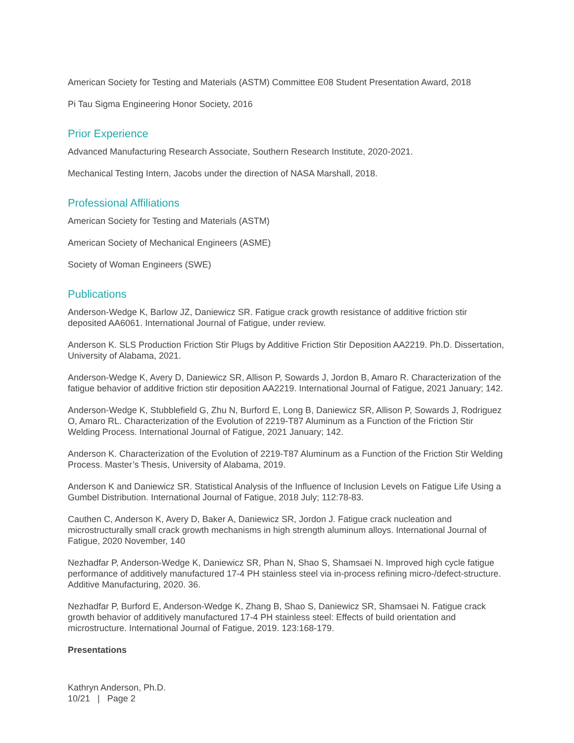American Society for Testing and Materials (ASTM) Committee E08 Student Presentation Award, 2018
Pi Tau Sigma Engineering Honor Society, 2016
Prior Experience
Advanced Manufacturing Research Associate, Southern Research Institute, 2020-2021.
Mechanical Testing Intern, Jacobs under the direction of NASA Marshall, 2018.
Professional Affiliations
American Society for Testing and Materials (ASTM)
American Society of Mechanical Engineers (ASME)
Society of Woman Engineers (SWE)
Publications
Anderson-Wedge K, Barlow JZ, Daniewicz SR. Fatigue crack growth resistance of additive friction stir deposited AA6061. International Journal of Fatigue, under review.
Anderson K. SLS Production Friction Stir Plugs by Additive Friction Stir Deposition AA2219. Ph.D. Dissertation, University of Alabama, 2021.
Anderson-Wedge K, Avery D, Daniewicz SR, Allison P, Sowards J, Jordon B, Amaro R. Characterization of the fatigue behavior of additive friction stir deposition AA2219. International Journal of Fatigue, 2021 January; 142.
Anderson-Wedge K, Stubblefield G, Zhu N, Burford E, Long B, Daniewicz SR, Allison P, Sowards J, Rodriguez O, Amaro RL. Characterization of the Evolution of 2219-T87 Aluminum as a Function of the Friction Stir Welding Process. International Journal of Fatigue, 2021 January; 142.
Anderson K. Characterization of the Evolution of 2219-T87 Aluminum as a Function of the Friction Stir Welding Process. Master’s Thesis, University of Alabama, 2019.
Anderson K and Daniewicz SR. Statistical Analysis of the Influence of Inclusion Levels on Fatigue Life Using a Gumbel Distribution. International Journal of Fatigue, 2018 July; 112:78-83.
Cauthen C, Anderson K, Avery D, Baker A, Daniewicz SR, Jordon J. Fatigue crack nucleation and microstructurally small crack growth mechanisms in high strength aluminum alloys. International Journal of Fatigue, 2020 November, 140
Nezhadfar P, Anderson-Wedge K, Daniewicz SR, Phan N, Shao S, Shamsaei N. Improved high cycle fatigue performance of additively manufactured 17-4 PH stainless steel via in-process refining micro-/defect-structure. Additive Manufacturing, 2020. 36.
Nezhadfar P, Burford E, Anderson-Wedge K, Zhang B, Shao S, Daniewicz SR, Shamsaei N. Fatigue crack growth behavior of additively manufactured 17-4 PH stainless steel: Effects of build orientation and microstructure. International Journal of Fatigue, 2019. 123:168-179.
Presentations
Kathryn Anderson, Ph.D.
10/21 | Page 2